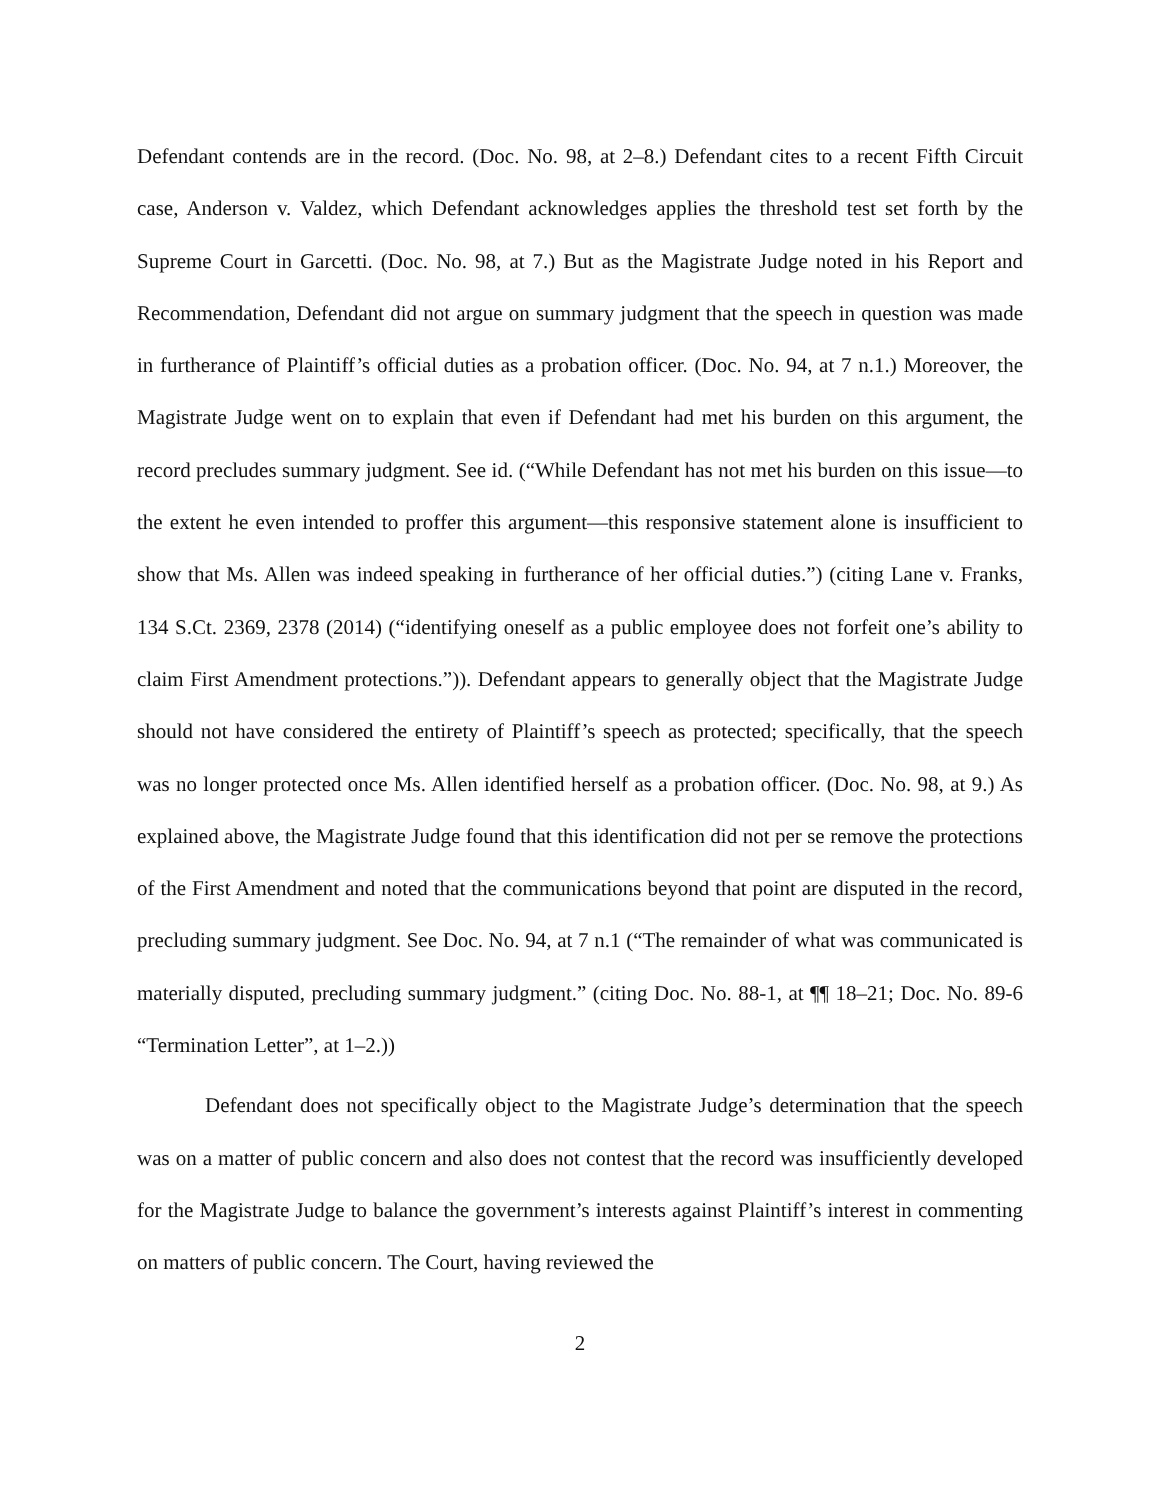Defendant contends are in the record. (Doc. No. 98, at 2–8.) Defendant cites to a recent Fifth Circuit case, Anderson v. Valdez, which Defendant acknowledges applies the threshold test set forth by the Supreme Court in Garcetti. (Doc. No. 98, at 7.) But as the Magistrate Judge noted in his Report and Recommendation, Defendant did not argue on summary judgment that the speech in question was made in furtherance of Plaintiff’s official duties as a probation officer. (Doc. No. 94, at 7 n.1.) Moreover, the Magistrate Judge went on to explain that even if Defendant had met his burden on this argument, the record precludes summary judgment. See id. (“While Defendant has not met his burden on this issue—to the extent he even intended to proffer this argument—this responsive statement alone is insufficient to show that Ms. Allen was indeed speaking in furtherance of her official duties.”) (citing Lane v. Franks, 134 S.Ct. 2369, 2378 (2014) (“identifying oneself as a public employee does not forfeit one’s ability to claim First Amendment protections.”)). Defendant appears to generally object that the Magistrate Judge should not have considered the entirety of Plaintiff’s speech as protected; specifically, that the speech was no longer protected once Ms. Allen identified herself as a probation officer. (Doc. No. 98, at 9.) As explained above, the Magistrate Judge found that this identification did not per se remove the protections of the First Amendment and noted that the communications beyond that point are disputed in the record, precluding summary judgment. See Doc. No. 94, at 7 n.1 (“The remainder of what was communicated is materially disputed, precluding summary judgment.” (citing Doc. No. 88-1, at ¶¶ 18–21; Doc. No. 89-6 “Termination Letter”, at 1–2.))
Defendant does not specifically object to the Magistrate Judge’s determination that the speech was on a matter of public concern and also does not contest that the record was insufficiently developed for the Magistrate Judge to balance the government’s interests against Plaintiff’s interest in commenting on matters of public concern. The Court, having reviewed the
2